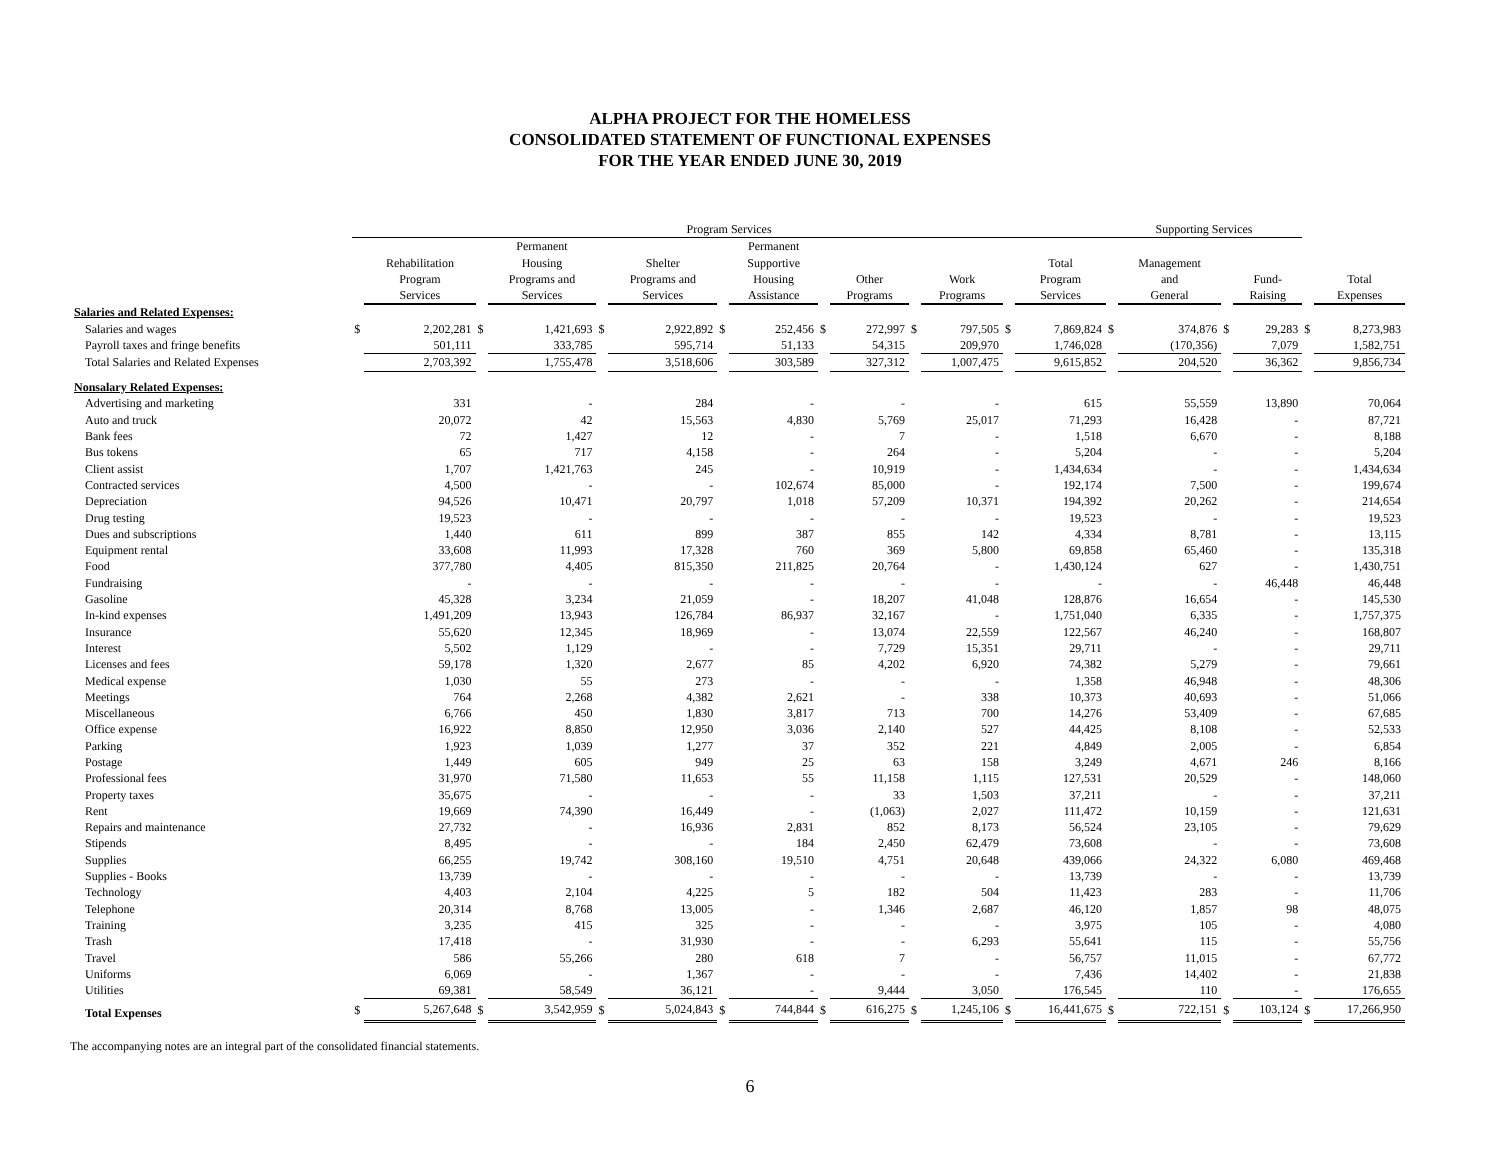ALPHA PROJECT FOR THE HOMELESS
CONSOLIDATED STATEMENT OF FUNCTIONAL EXPENSES
FOR THE YEAR ENDED JUNE 30, 2019
| | Program Services | | | | | | | | | | | | | | Supporting Services | | | | | |
| --- | --- | --- | --- | --- | --- | --- | --- | --- | --- | --- | --- | --- | --- | --- | --- | --- | --- | --- | --- | --- |
| | | Rehabilitation Program Services | | Permanent Housing Programs and Services | | Shelter Programs and Services | | Permanent Supportive Housing Assistance | | Other Programs | | Work Programs | | Total Program Services | | Management and General | | Fund- Raising | | Total Expenses |
| Salaries and Related Expenses: | | | | | | | | | | | | | | | | | | | | |
| Salaries and wages | $ | 2,202,281 | $ | 1,421,693 | $ | 2,922,892 | $ | 252,456 | $ | 272,997 | $ | 797,505 | $ | 7,869,824 | $ | 374,876 | $ | 29,283 | $ | 8,273,983 |
| Payroll taxes and fringe benefits | | 501,111 | | 333,785 | | 595,714 | | 51,133 | | 54,315 | | 209,970 | | 1,746,028 | | (170,356) | | 7,079 | | 1,582,751 |
| Total Salaries and Related Expenses | | 2,703,392 | | 1,755,478 | | 3,518,606 | | 303,589 | | 327,312 | | 1,007,475 | | 9,615,852 | | 204,520 | | 36,362 | | 9,856,734 |
| Nonsalary Related Expenses: | | | | | | | | | | | | | | | | | | | | |
| Advertising and marketing | | 331 | | - | | 284 | | - | | - | | - | | 615 | | 55,559 | | 13,890 | | 70,064 |
| Auto and truck | | 20,072 | | 42 | | 15,563 | | 4,830 | | 5,769 | | 25,017 | | 71,293 | | 16,428 | | - | | 87,721 |
| Bank fees | | 72 | | 1,427 | | 12 | | - | | 7 | | - | | 1,518 | | 6,670 | | - | | 8,188 |
| Bus tokens | | 65 | | 717 | | 4,158 | | - | | 264 | | - | | 5,204 | | - | | - | | 5,204 |
| Client assist | | 1,707 | | 1,421,763 | | 245 | | - | | 10,919 | | - | | 1,434,634 | | - | | - | | 1,434,634 |
| Contracted services | | 4,500 | | - | | - | | 102,674 | | 85,000 | | - | | 192,174 | | 7,500 | | - | | 199,674 |
| Depreciation | | 94,526 | | 10,471 | | 20,797 | | 1,018 | | 57,209 | | 10,371 | | 194,392 | | 20,262 | | - | | 214,654 |
| Drug testing | | 19,523 | | - | | - | | - | | - | | - | | 19,523 | | - | | - | | 19,523 |
| Dues and subscriptions | | 1,440 | | 611 | | 899 | | 387 | | 855 | | 142 | | 4,334 | | 8,781 | | - | | 13,115 |
| Equipment rental | | 33,608 | | 11,993 | | 17,328 | | 760 | | 369 | | 5,800 | | 69,858 | | 65,460 | | - | | 135,318 |
| Food | | 377,780 | | 4,405 | | 815,350 | | 211,825 | | 20,764 | | - | | 1,430,124 | | 627 | | - | | 1,430,751 |
| Fundraising | | - | | - | | - | | - | | - | | - | | - | | - | | 46,448 | | 46,448 |
| Gasoline | | 45,328 | | 3,234 | | 21,059 | | - | | 18,207 | | 41,048 | | 128,876 | | 16,654 | | - | | 145,530 |
| In-kind expenses | | 1,491,209 | | 13,943 | | 126,784 | | 86,937 | | 32,167 | | - | | 1,751,040 | | 6,335 | | - | | 1,757,375 |
| Insurance | | 55,620 | | 12,345 | | 18,969 | | - | | 13,074 | | 22,559 | | 122,567 | | 46,240 | | - | | 168,807 |
| Interest | | 5,502 | | 1,129 | | - | | - | | 7,729 | | 15,351 | | 29,711 | | - | | - | | 29,711 |
| Licenses and fees | | 59,178 | | 1,320 | | 2,677 | | 85 | | 4,202 | | 6,920 | | 74,382 | | 5,279 | | - | | 79,661 |
| Medical expense | | 1,030 | | 55 | | 273 | | - | | - | | - | | 1,358 | | 46,948 | | - | | 48,306 |
| Meetings | | 764 | | 2,268 | | 4,382 | | 2,621 | | - | | 338 | | 10,373 | | 40,693 | | - | | 51,066 |
| Miscellaneous | | 6,766 | | 450 | | 1,830 | | 3,817 | | 713 | | 700 | | 14,276 | | 53,409 | | - | | 67,685 |
| Office expense | | 16,922 | | 8,850 | | 12,950 | | 3,036 | | 2,140 | | 527 | | 44,425 | | 8,108 | | - | | 52,533 |
| Parking | | 1,923 | | 1,039 | | 1,277 | | 37 | | 352 | | 221 | | 4,849 | | 2,005 | | - | | 6,854 |
| Postage | | 1,449 | | 605 | | 949 | | 25 | | 63 | | 158 | | 3,249 | | 4,671 | | 246 | | 8,166 |
| Professional fees | | 31,970 | | 71,580 | | 11,653 | | 55 | | 11,158 | | 1,115 | | 127,531 | | 20,529 | | - | | 148,060 |
| Property taxes | | 35,675 | | - | | - | | - | | 33 | | 1,503 | | 37,211 | | - | | - | | 37,211 |
| Rent | | 19,669 | | 74,390 | | 16,449 | | - | | (1,063) | | 2,027 | | 111,472 | | 10,159 | | - | | 121,631 |
| Repairs and maintenance | | 27,732 | | - | | 16,936 | | 2,831 | | 852 | | 8,173 | | 56,524 | | 23,105 | | - | | 79,629 |
| Stipends | | 8,495 | | - | | - | | 184 | | 2,450 | | 62,479 | | 73,608 | | - | | - | | 73,608 |
| Supplies | | 66,255 | | 19,742 | | 308,160 | | 19,510 | | 4,751 | | 20,648 | | 439,066 | | 24,322 | | 6,080 | | 469,468 |
| Supplies - Books | | 13,739 | | - | | - | | - | | - | | - | | 13,739 | | - | | - | | 13,739 |
| Technology | | 4,403 | | 2,104 | | 4,225 | | 5 | | 182 | | 504 | | 11,423 | | 283 | | - | | 11,706 |
| Telephone | | 20,314 | | 8,768 | | 13,005 | | - | | 1,346 | | 2,687 | | 46,120 | | 1,857 | | 98 | | 48,075 |
| Training | | 3,235 | | 415 | | 325 | | - | | - | | - | | 3,975 | | 105 | | - | | 4,080 |
| Trash | | 17,418 | | - | | 31,930 | | - | | - | | 6,293 | | 55,641 | | 115 | | - | | 55,756 |
| Travel | | 586 | | 55,266 | | 280 | | 618 | | 7 | | - | | 56,757 | | 11,015 | | - | | 67,772 |
| Uniforms | | 6,069 | | - | | 1,367 | | - | | - | | - | | 7,436 | | 14,402 | | - | | 21,838 |
| Utilities | | 69,381 | | 58,549 | | 36,121 | | - | | 9,444 | | 3,050 | | 176,545 | | 110 | | - | | 176,655 |
| Total Expenses | $ | 5,267,648 | $ | 3,542,959 | $ | 5,024,843 | $ | 744,844 | $ | 616,275 | $ | 1,245,106 | $ | 16,441,675 | $ | 722,151 | $ | 103,124 | $ | 17,266,950 |
The accompanying notes are an integral part of the consolidated financial statements.
6